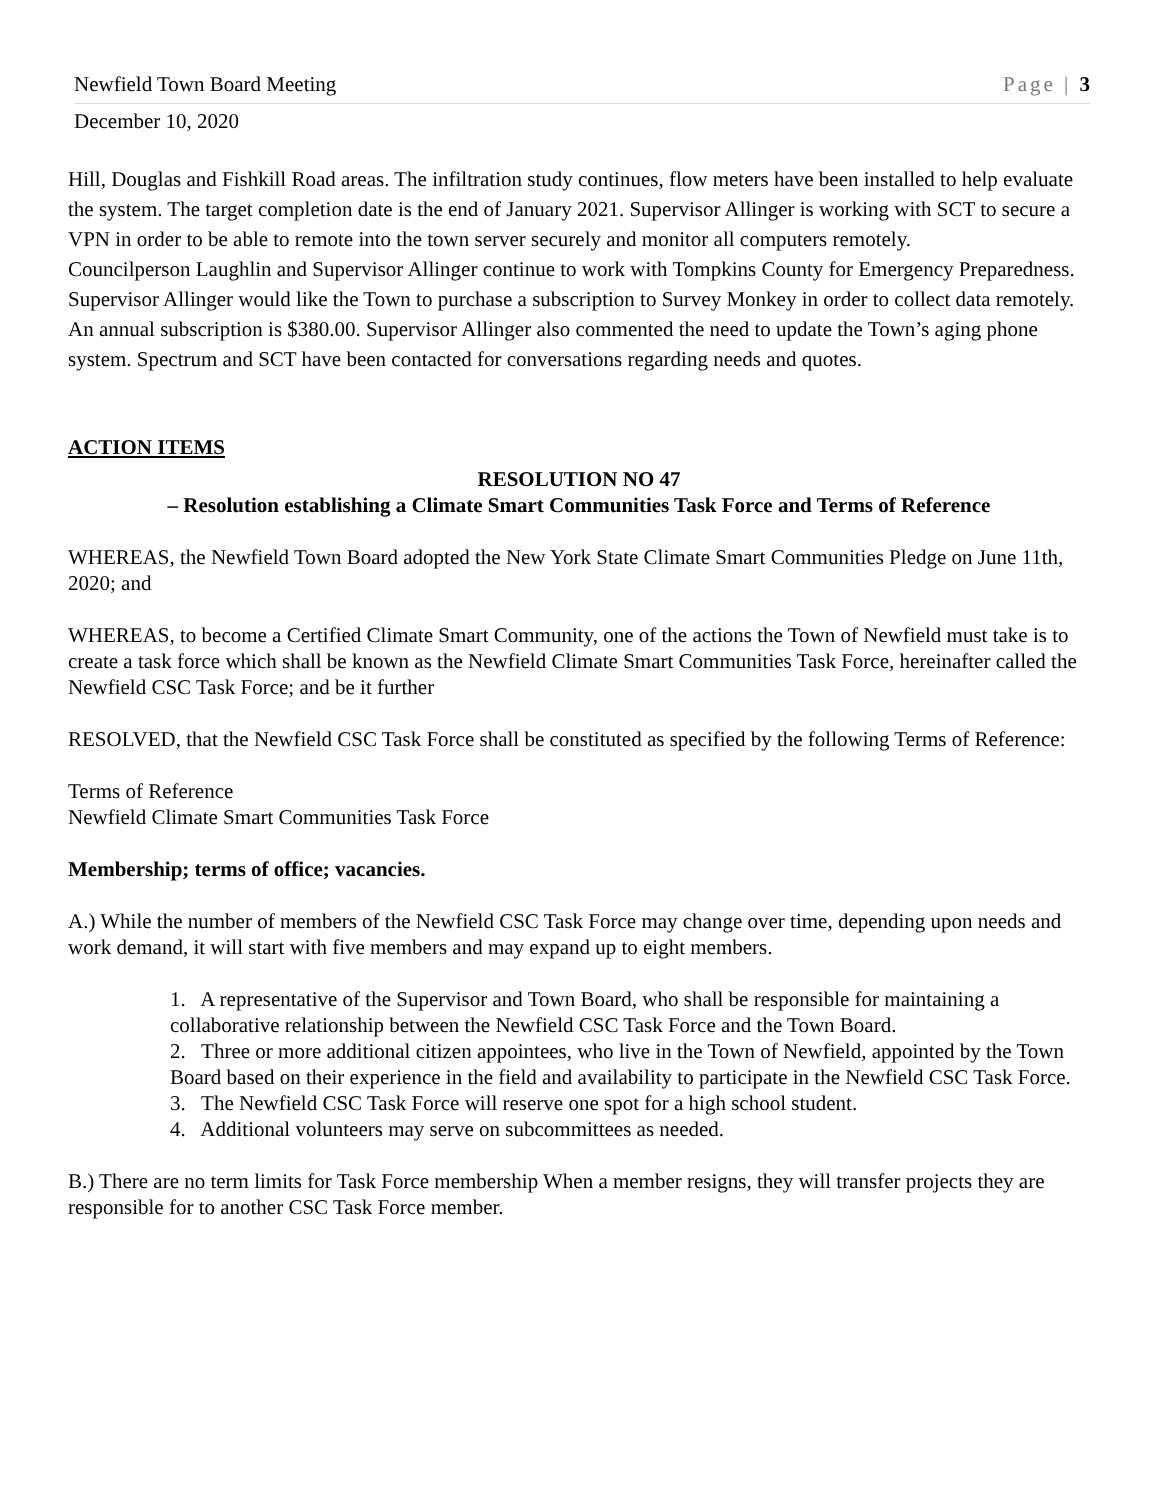Newfield Town Board Meeting Page | 3
December 10, 2020
Hill, Douglas and Fishkill Road areas. The infiltration study continues, flow meters have been installed to help evaluate the system. The target completion date is the end of January 2021. Supervisor Allinger is working with SCT to secure a VPN in order to be able to remote into the town server securely and monitor all computers remotely.
Councilperson Laughlin and Supervisor Allinger continue to work with Tompkins County for Emergency Preparedness. Supervisor Allinger would like the Town to purchase a subscription to Survey Monkey in order to collect data remotely. An annual subscription is $380.00. Supervisor Allinger also commented the need to update the Town’s aging phone system. Spectrum and SCT have been contacted for conversations regarding needs and quotes.
ACTION ITEMS
RESOLUTION NO 47
– Resolution establishing a Climate Smart Communities Task Force and Terms of Reference
WHEREAS, the Newfield Town Board adopted the New York State Climate Smart Communities Pledge on June 11th, 2020; and
WHEREAS, to become a Certified Climate Smart Community, one of the actions the Town of Newfield must take is to create a task force which shall be known as the Newfield Climate Smart Communities Task Force, hereinafter called the Newfield CSC Task Force; and be it further
RESOLVED, that the Newfield CSC Task Force shall be constituted as specified by the following Terms of Reference:
Terms of Reference
Newfield Climate Smart Communities Task Force
Membership; terms of office; vacancies.
A.) While the number of members of the Newfield CSC Task Force may change over time, depending upon needs and work demand, it will start with five members and may expand up to eight members.
1. A representative of the Supervisor and Town Board, who shall be responsible for maintaining a collaborative relationship between the Newfield CSC Task Force and the Town Board.
2. Three or more additional citizen appointees, who live in the Town of Newfield, appointed by the Town Board based on their experience in the field and availability to participate in the Newfield CSC Task Force.
3. The Newfield CSC Task Force will reserve one spot for a high school student.
4. Additional volunteers may serve on subcommittees as needed.
B.) There are no term limits for Task Force membership When a member resigns, they will transfer projects they are responsible for to another CSC Task Force member.